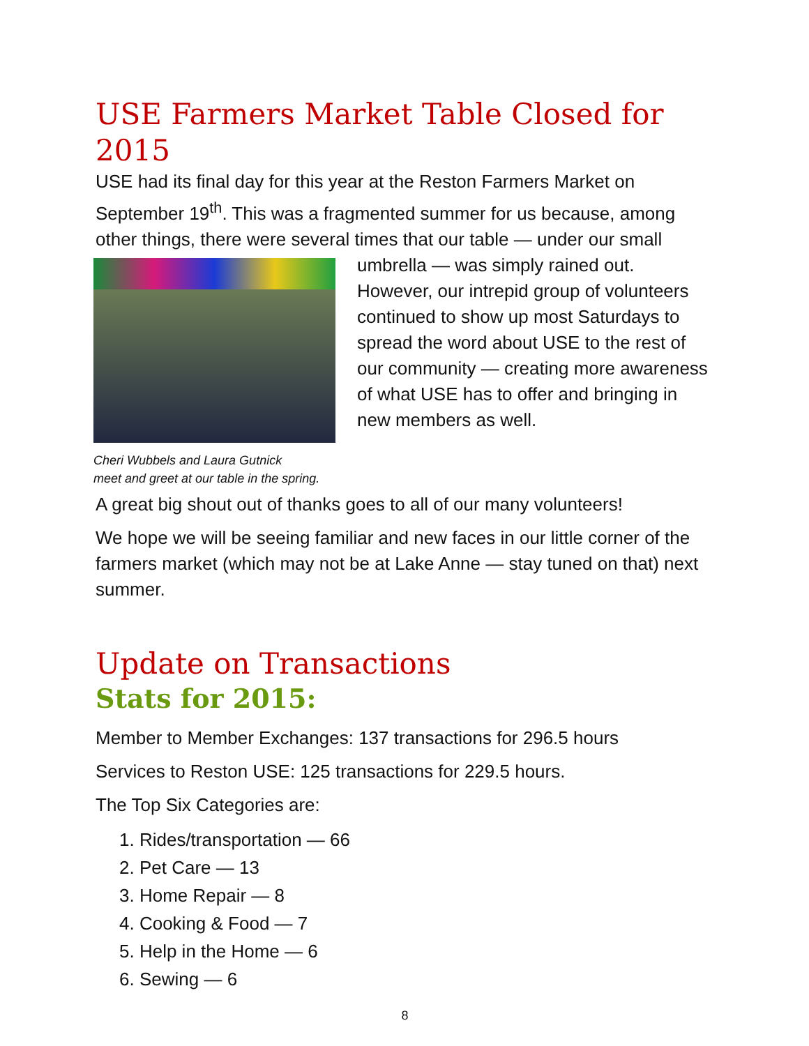USE Farmers Market Table Closed for 2015
USE had its final day for this year at the Reston Farmers Market on September 19<sup>th</sup>. This was a fragmented summer for us because, among other things, there were several times that our table — under our small
Cheri Wubbels and Laura Gutnick
meet and greet at our table in the spring.
umbrella — was simply rained out. However, our intrepid group of volunteers continued to show up most Saturdays to spread the word about USE to the rest of our community — creating more awareness of what USE has to offer and bringing in new members as well.
A great big shout out of thanks goes to all of our many volunteers!
We hope we will be seeing familiar and new faces in our little corner of the farmers market (which may not be at Lake Anne — stay tuned on that) next summer.
Update on Transactions
Stats for 2015:
Member to Member Exchanges: 137 transactions for 296.5 hours
Services to Reston USE: 125 transactions for 229.5 hours.
The Top Six Categories are:
1. Rides/transportation — 66
2. Pet Care — 13
3. Home Repair — 8
4. Cooking & Food — 7
5. Help in the Home — 6
6. Sewing — 6
8